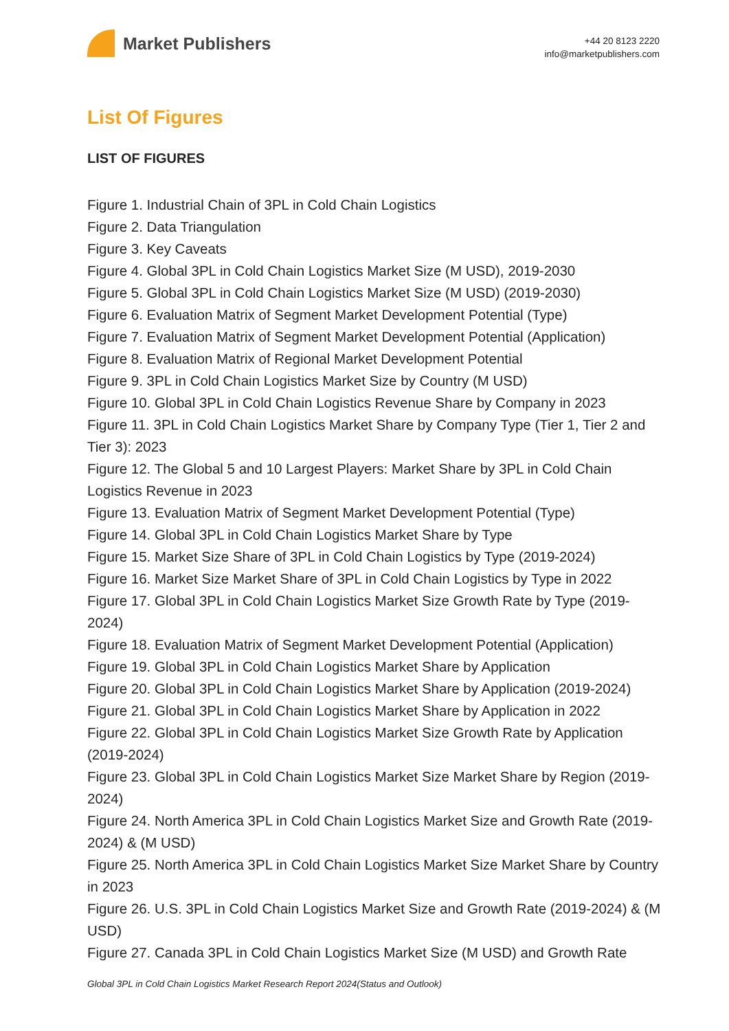Market Publishers
+44 20 8123 2220
info@marketpublishers.com
List Of Figures
LIST OF FIGURES
Figure 1. Industrial Chain of 3PL in Cold Chain Logistics
Figure 2. Data Triangulation
Figure 3. Key Caveats
Figure 4. Global 3PL in Cold Chain Logistics Market Size (M USD), 2019-2030
Figure 5. Global 3PL in Cold Chain Logistics Market Size (M USD) (2019-2030)
Figure 6. Evaluation Matrix of Segment Market Development Potential (Type)
Figure 7. Evaluation Matrix of Segment Market Development Potential (Application)
Figure 8. Evaluation Matrix of Regional Market Development Potential
Figure 9. 3PL in Cold Chain Logistics Market Size by Country (M USD)
Figure 10. Global 3PL in Cold Chain Logistics Revenue Share by Company in 2023
Figure 11. 3PL in Cold Chain Logistics Market Share by Company Type (Tier 1, Tier 2 and Tier 3): 2023
Figure 12. The Global 5 and 10 Largest Players: Market Share by 3PL in Cold Chain Logistics Revenue in 2023
Figure 13. Evaluation Matrix of Segment Market Development Potential (Type)
Figure 14. Global 3PL in Cold Chain Logistics Market Share by Type
Figure 15. Market Size Share of 3PL in Cold Chain Logistics by Type (2019-2024)
Figure 16. Market Size Market Share of 3PL in Cold Chain Logistics by Type in 2022
Figure 17. Global 3PL in Cold Chain Logistics Market Size Growth Rate by Type (2019-2024)
Figure 18. Evaluation Matrix of Segment Market Development Potential (Application)
Figure 19. Global 3PL in Cold Chain Logistics Market Share by Application
Figure 20. Global 3PL in Cold Chain Logistics Market Share by Application (2019-2024)
Figure 21. Global 3PL in Cold Chain Logistics Market Share by Application in 2022
Figure 22. Global 3PL in Cold Chain Logistics Market Size Growth Rate by Application (2019-2024)
Figure 23. Global 3PL in Cold Chain Logistics Market Size Market Share by Region (2019-2024)
Figure 24. North America 3PL in Cold Chain Logistics Market Size and Growth Rate (2019-2024) & (M USD)
Figure 25. North America 3PL in Cold Chain Logistics Market Size Market Share by Country in 2023
Figure 26. U.S. 3PL in Cold Chain Logistics Market Size and Growth Rate (2019-2024) & (M USD)
Figure 27. Canada 3PL in Cold Chain Logistics Market Size (M USD) and Growth Rate
Global 3PL in Cold Chain Logistics Market Research Report 2024(Status and Outlook)